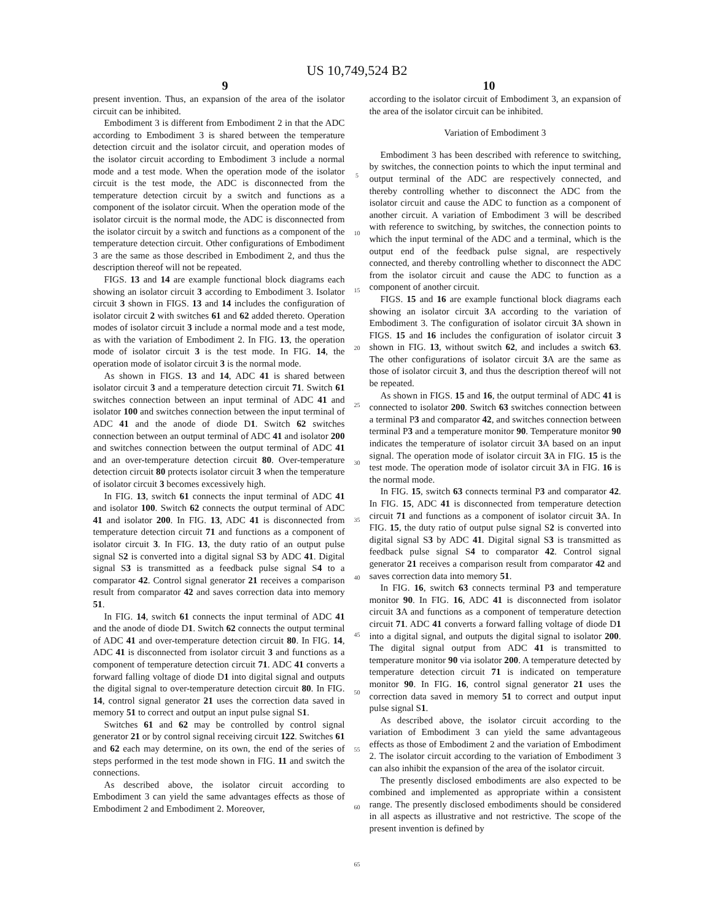US 10,749,524 B2
9 10
present invention. Thus, an expansion of the area of the isolator circuit can be inhibited.
Embodiment 3 is different from Embodiment 2 in that the ADC according to Embodiment 3 is shared between the temperature detection circuit and the isolator circuit, and operation modes of the isolator circuit according to Embodiment 3 include a normal mode and a test mode. When the operation mode of the isolator circuit is the test mode, the ADC is disconnected from the temperature detection circuit by a switch and functions as a component of the isolator circuit. When the operation mode of the isolator circuit is the normal mode, the ADC is disconnected from the isolator circuit by a switch and functions as a component of the temperature detection circuit. Other configurations of Embodiment 3 are the same as those described in Embodiment 2, and thus the description thereof will not be repeated.
FIGS. 13 and 14 are example functional block diagrams each showing an isolator circuit 3 according to Embodiment 3. Isolator circuit 3 shown in FIGS. 13 and 14 includes the configuration of isolator circuit 2 with switches 61 and 62 added thereto. Operation modes of isolator circuit 3 include a normal mode and a test mode, as with the variation of Embodiment 2. In FIG. 13, the operation mode of isolator circuit 3 is the test mode. In FIG. 14, the operation mode of isolator circuit 3 is the normal mode.
As shown in FIGS. 13 and 14, ADC 41 is shared between isolator circuit 3 and a temperature detection circuit 71. Switch 61 switches connection between an input terminal of ADC 41 and isolator 100 and switches connection between the input terminal of ADC 41 and the anode of diode D1. Switch 62 switches connection between an output terminal of ADC 41 and isolator 200 and switches connection between the output terminal of ADC 41 and an over-temperature detection circuit 80. Over-temperature detection circuit 80 protects isolator circuit 3 when the temperature of isolator circuit 3 becomes excessively high.
In FIG. 13, switch 61 connects the input terminal of ADC 41 and isolator 100. Switch 62 connects the output terminal of ADC 41 and isolator 200. In FIG. 13, ADC 41 is disconnected from temperature detection circuit 71 and functions as a component of isolator circuit 3. In FIG. 13, the duty ratio of an output pulse signal S2 is converted into a digital signal S3 by ADC 41. Digital signal S3 is transmitted as a feedback pulse signal S4 to a comparator 42. Control signal generator 21 receives a comparison result from comparator 42 and saves correction data into memory 51.
In FIG. 14, switch 61 connects the input terminal of ADC 41 and the anode of diode D1. Switch 62 connects the output terminal of ADC 41 and over-temperature detection circuit 80. In FIG. 14, ADC 41 is disconnected from isolator circuit 3 and functions as a component of temperature detection circuit 71. ADC 41 converts a forward falling voltage of diode D1 into digital signal and outputs the digital signal to over-temperature detection circuit 80. In FIG. 14, control signal generator 21 uses the correction data saved in memory 51 to correct and output an input pulse signal S1.
Switches 61 and 62 may be controlled by control signal generator 21 or by control signal receiving circuit 122. Switches 61 and 62 each may determine, on its own, the end of the series of steps performed in the test mode shown in FIG. 11 and switch the connections.
As described above, the isolator circuit according to Embodiment 3 can yield the same advantages effects as those of Embodiment 2 and Embodiment 2. Moreover,
5
10
15
20
25
30
35
40
45
50
55
60
65
according to the isolator circuit of Embodiment 3, an expansion of the area of the isolator circuit can be inhibited.
Variation of Embodiment 3
Embodiment 3 has been described with reference to switching, by switches, the connection points to which the input terminal and output terminal of the ADC are respectively connected, and thereby controlling whether to disconnect the ADC from the isolator circuit and cause the ADC to function as a component of another circuit. A variation of Embodiment 3 will be described with reference to switching, by switches, the connection points to which the input terminal of the ADC and a terminal, which is the output end of the feedback pulse signal, are respectively connected, and thereby controlling whether to disconnect the ADC from the isolator circuit and cause the ADC to function as a component of another circuit.
FIGS. 15 and 16 are example functional block diagrams each showing an isolator circuit 3 A according to the variation of Embodiment 3. The configuration of isolator circuit 3 A shown in FIGS. 15 and 16 includes the configuration of isolator circuit 3 shown in FIG. 13, without switch 62, and includes a switch 63. The other configurations of isolator circuit 3 A are the same as those of isolator circuit 3, and thus the description thereof will not be repeated.
As shown in FIGS. 15 and 16, the output terminal of ADC 41 is connected to isolator 200. Switch 63 switches connection between a terminal P3 and comparator 42, and switches connection between terminal P3 and a temperature monitor 90. Temperature monitor 90 indicates the temperature of isolator circuit 3 A based on an input signal. The operation mode of isolator circuit 3 A in FIG. 15 is the test mode. The operation mode of isolator circuit 3 A in FIG. 16 is the normal mode.
In FIG. 15, switch 63 connects terminal P3 and comparator 42. In FIG. 15, ADC 41 is disconnected from temperature detection circuit 71 and functions as a component of isolator circuit 3 A. In FIG. 15, the duty ratio of output pulse signal S2 is converted into digital signal S3 by ADC 41. Digital signal S3 is transmitted as feedback pulse signal S4 to comparator 42. Control signal generator 21 receives a comparison result from comparator 42 and saves correction data into memory 51.
In FIG. 16, switch 63 connects terminal P3 and temperature monitor 90. In FIG. 16, ADC 41 is disconnected from isolator circuit 3 A and functions as a component of temperature detection circuit 71. ADC 41 converts a forward falling voltage of diode D1 into a digital signal, and outputs the digital signal to isolator 200. The digital signal output from ADC 41 is transmitted to temperature monitor 90 via isolator 200. A temperature detected by temperature detection circuit 71 is indicated on temperature monitor 90. In FIG. 16, control signal generator 21 uses the correction data saved in memory 51 to correct and output input pulse signal S1.
As described above, the isolator circuit according to the variation of Embodiment 3 can yield the same advantageous effects as those of Embodiment 2 and the variation of Embodiment 2. The isolator circuit according to the variation of Embodiment 3 can also inhibit the expansion of the area of the isolator circuit.
The presently disclosed embodiments are also expected to be combined and implemented as appropriate within a consistent range. The presently disclosed embodiments should be considered in all aspects as illustrative and not restrictive. The scope of the present invention is defined by